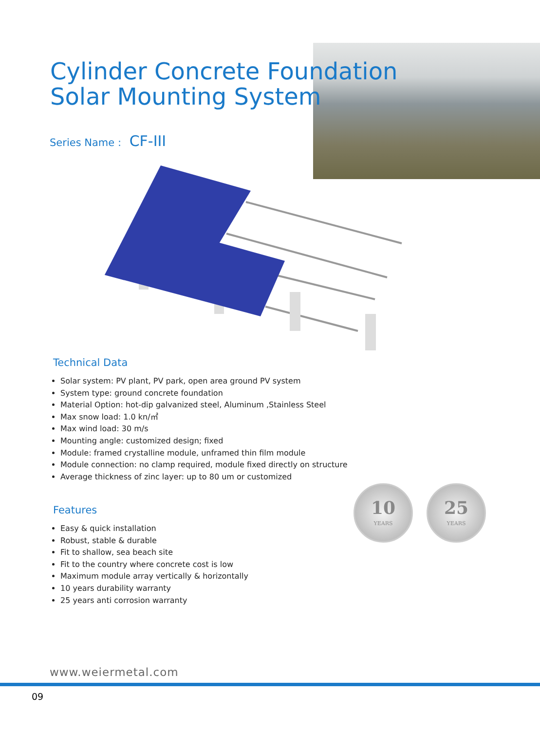Cylinder Concrete Foundation
Solar Mounting System
Series Name : CF-III
Technical Data
Solar system: PV plant, PV park, open area ground PV system
System type: ground concrete foundation
Material Option: hot-dip galvanized steel, Aluminum ,Stainless Steel
Max snow load: 1.0 kn/㎡
Max wind load: 30 m/s
Mounting angle: customized design; fixed
Module: framed crystalline module, unframed thin film module
Module connection: no clamp required, module fixed directly on structure
Average thickness of zinc layer: up to 80 um or customized
Features
Easy & quick installation
Robust, stable & durable
Fit to shallow, sea beach site
Fit to the country where concrete cost is low
Maximum module array vertically & horizontally
10 years durability warranty
25 years anti corrosion warranty
10
YEARS
25
YEARS
www.weiermetal.com
09